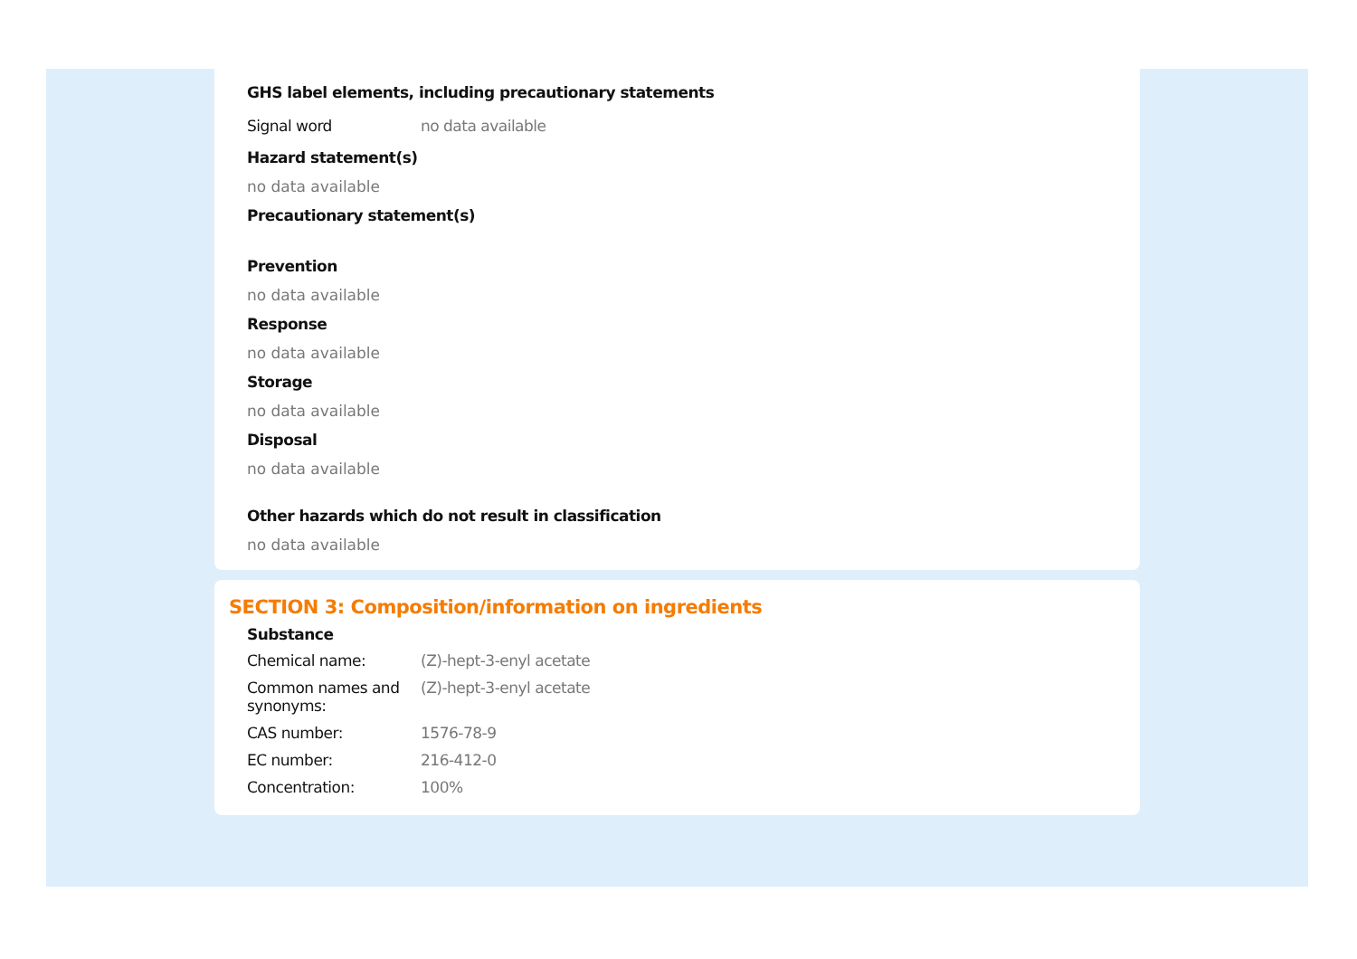GHS label elements, including precautionary statements
| Signal word | no data available |
Hazard statement(s)
no data available
Precautionary statement(s)
Prevention
no data available
Response
no data available
Storage
no data available
Disposal
no data available
Other hazards which do not result in classification
no data available
SECTION 3: Composition/information on ingredients
Substance
| Chemical name: | (Z)-hept-3-enyl acetate |
| Common names and synonyms: | (Z)-hept-3-enyl acetate |
| CAS number: | 1576-78-9 |
| EC number: | 216-412-0 |
| Concentration: | 100% |